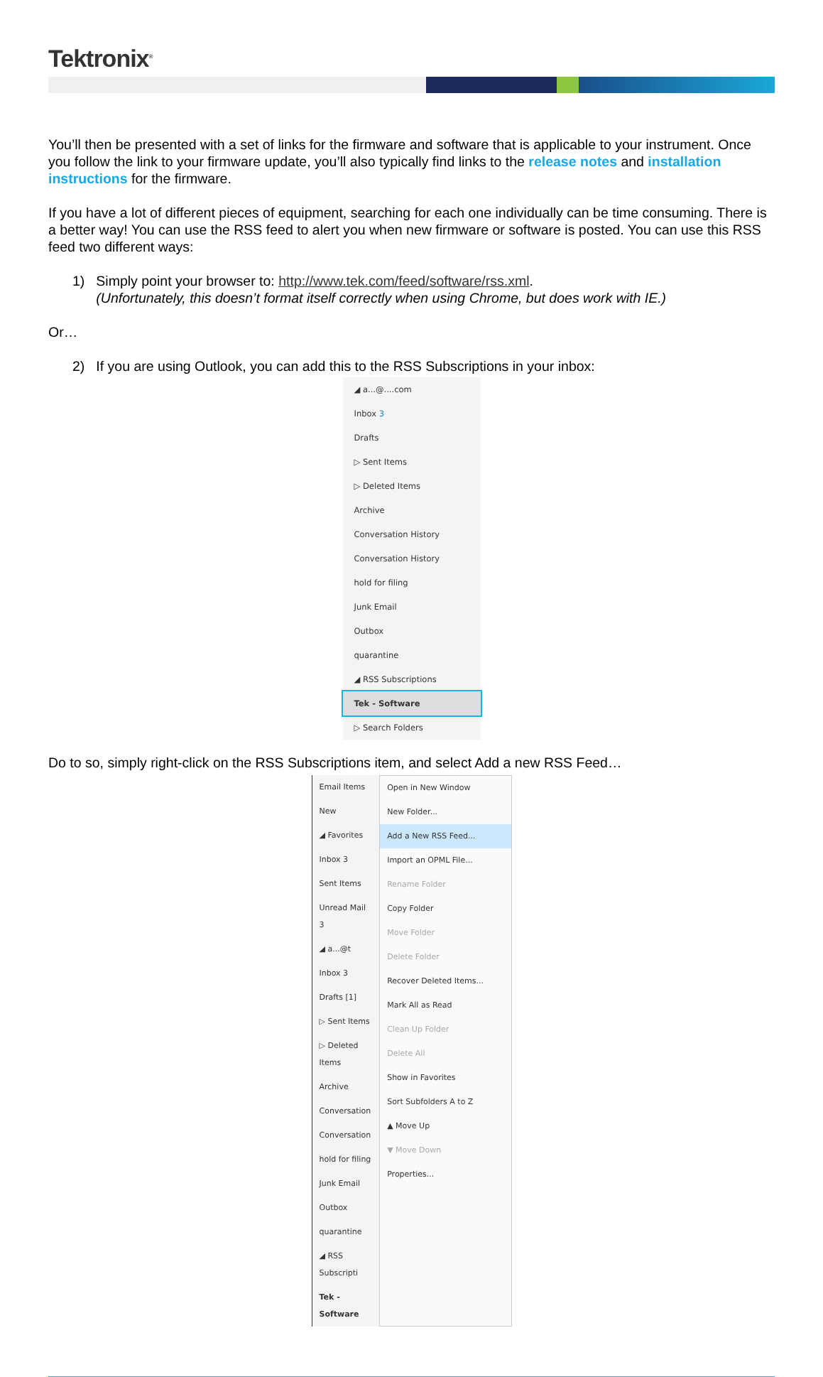Tektronix<sup>®</sup>
You’ll then be presented with a set of links for the firmware and software that is applicable to your instrument. Once you follow the link to your firmware update, you’ll also typically find links to the release notes and installation instructions for the firmware.
If you have a lot of different pieces of equipment, searching for each one individually can be time consuming. There is a better way! You can use the RSS feed to alert you when new firmware or software is posted. You can use this RSS feed two different ways:
1) Simply point your browser to: http://www.tek.com/feed/software/rss.xml.
(Unfortunately, this doesn’t format itself correctly when using Chrome, but does work with IE.)
Or…
2) If you are using Outlook, you can add this to the RSS Subscriptions in your inbox:
◢ a...@....com
Inbox 3
Drafts
▷ Sent Items
▷ Deleted Items
Archive
Conversation History
Conversation History
hold for filing
Junk Email
Outbox
quarantine
◢ RSS Subscriptions
Tek - Software
▷ Search Folders
Do to so, simply right-click on the RSS Subscriptions item, and select Add a new RSS Feed…
Email Items
New
◢ Favorites
Inbox 3
Sent Items
Unread Mail 3
◢ a...@t
Inbox 3
Drafts [1]
▷ Sent Items
▷ Deleted Items
Archive
Conversation
Conversation
hold for filing
Junk Email
Outbox
quarantine
◢ RSS Subscripti
Tek - Software
Open in New Window
New Folder...
Add a New RSS Feed...
Import an OPML File...
Rename Folder
Copy Folder
Move Folder
Delete Folder
Recover Deleted Items...
Mark All as Read
Clean Up Folder
Delete All
Show in Favorites
Sort Subfolders A to Z
▲ Move Up
▼ Move Down
Properties...